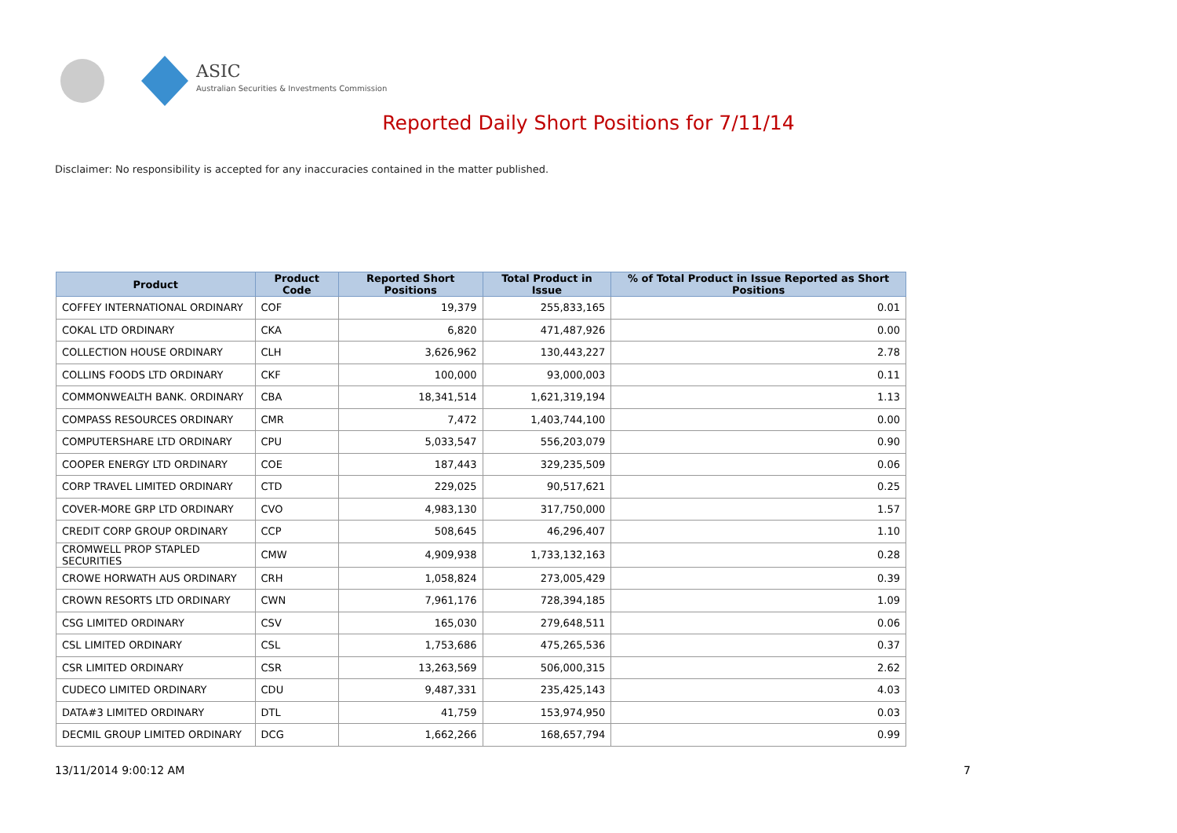ASIC
Australian Securities & Investments Commission
Reported Daily Short Positions for 7/11/14
Disclaimer: No responsibility is accepted for any inaccuracies contained in the matter published.
| Product | Product Code | Reported Short Positions | Total Product in Issue | % of Total Product in Issue Reported as Short Positions |
| --- | --- | --- | --- | --- |
| COFFEY INTERNATIONAL ORDINARY | COF | 19,379 | 255,833,165 | 0.01 |
| COKAL LTD ORDINARY | CKA | 6,820 | 471,487,926 | 0.00 |
| COLLECTION HOUSE ORDINARY | CLH | 3,626,962 | 130,443,227 | 2.78 |
| COLLINS FOODS LTD ORDINARY | CKF | 100,000 | 93,000,003 | 0.11 |
| COMMONWEALTH BANK. ORDINARY | CBA | 18,341,514 | 1,621,319,194 | 1.13 |
| COMPASS RESOURCES ORDINARY | CMR | 7,472 | 1,403,744,100 | 0.00 |
| COMPUTERSHARE LTD ORDINARY | CPU | 5,033,547 | 556,203,079 | 0.90 |
| COOPER ENERGY LTD ORDINARY | COE | 187,443 | 329,235,509 | 0.06 |
| CORP TRAVEL LIMITED ORDINARY | CTD | 229,025 | 90,517,621 | 0.25 |
| COVER-MORE GRP LTD ORDINARY | CVO | 4,983,130 | 317,750,000 | 1.57 |
| CREDIT CORP GROUP ORDINARY | CCP | 508,645 | 46,296,407 | 1.10 |
| CROMWELL PROP STAPLED SECURITIES | CMW | 4,909,938 | 1,733,132,163 | 0.28 |
| CROWE HORWATH AUS ORDINARY | CRH | 1,058,824 | 273,005,429 | 0.39 |
| CROWN RESORTS LTD ORDINARY | CWN | 7,961,176 | 728,394,185 | 1.09 |
| CSG LIMITED ORDINARY | CSV | 165,030 | 279,648,511 | 0.06 |
| CSL LIMITED ORDINARY | CSL | 1,753,686 | 475,265,536 | 0.37 |
| CSR LIMITED ORDINARY | CSR | 13,263,569 | 506,000,315 | 2.62 |
| CUDECO LIMITED ORDINARY | CDU | 9,487,331 | 235,425,143 | 4.03 |
| DATA#3 LIMITED ORDINARY | DTL | 41,759 | 153,974,950 | 0.03 |
| DECMIL GROUP LIMITED ORDINARY | DCG | 1,662,266 | 168,657,794 | 0.99 |
13/11/2014 9:00:12 AM 7